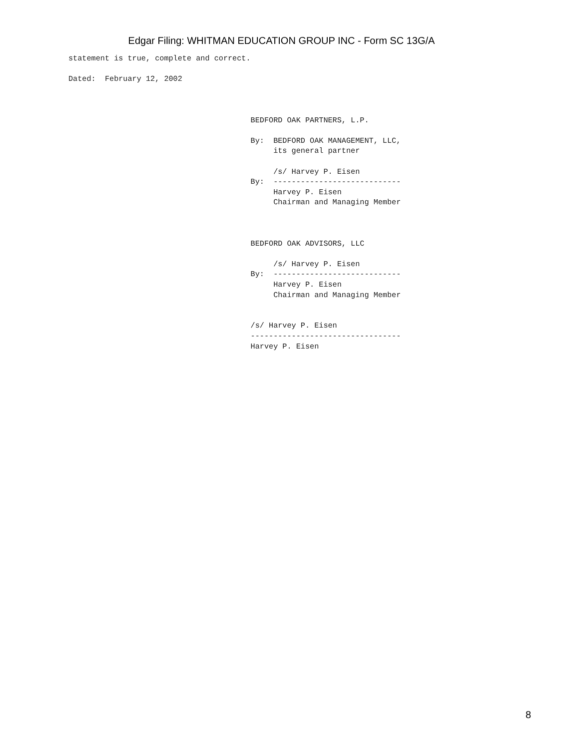Edgar Filing: WHITMAN EDUCATION GROUP INC - Form SC 13G/A
statement is true, complete and correct.

Dated:  February 12, 2002



                                        BEDFORD OAK PARTNERS, L.P.

                                        By:  BEDFORD OAK MANAGEMENT, LLC,
                                             its general partner

                                             /s/ Harvey P. Eisen
                                        By:  ----------------------------
                                             Harvey P. Eisen
                                             Chairman and Managing Member



                                        BEDFORD OAK ADVISORS, LLC

                                             /s/ Harvey P. Eisen
                                        By:  ----------------------------
                                             Harvey P. Eisen
                                             Chairman and Managing Member


                                        /s/ Harvey P. Eisen
                                        ---------------------------------
                                        Harvey P. Eisen
8